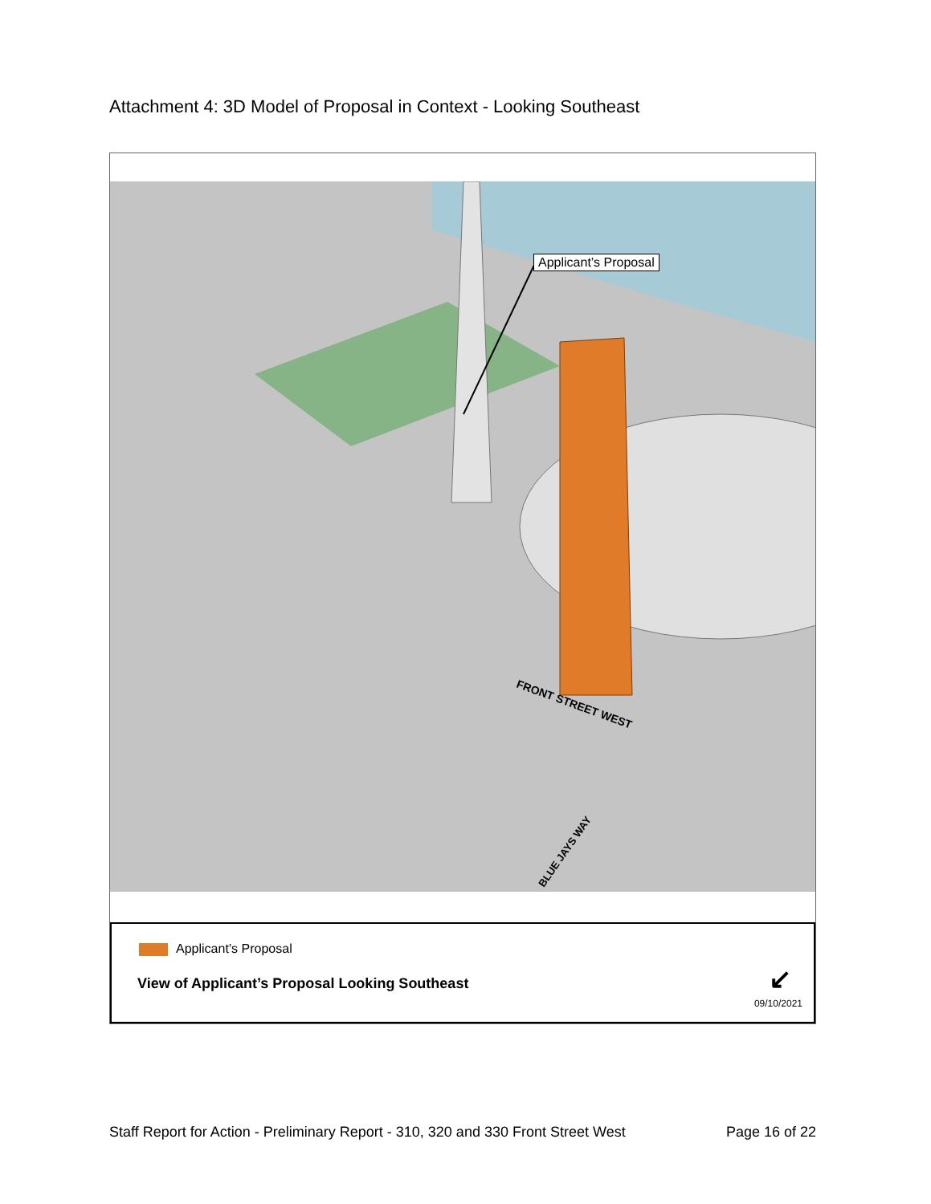Attachment 4: 3D Model of Proposal in Context - Looking Southeast
FRONT STREET WEST
BLUE JAYS WAY
Applicant’s Proposal
Applicant’s Proposal
View of Applicant’s Proposal Looking Southeast
↙
09/10/2021
Staff Report for Action - Preliminary Report - 310, 320 and 330 Front Street West Page 16 of 22